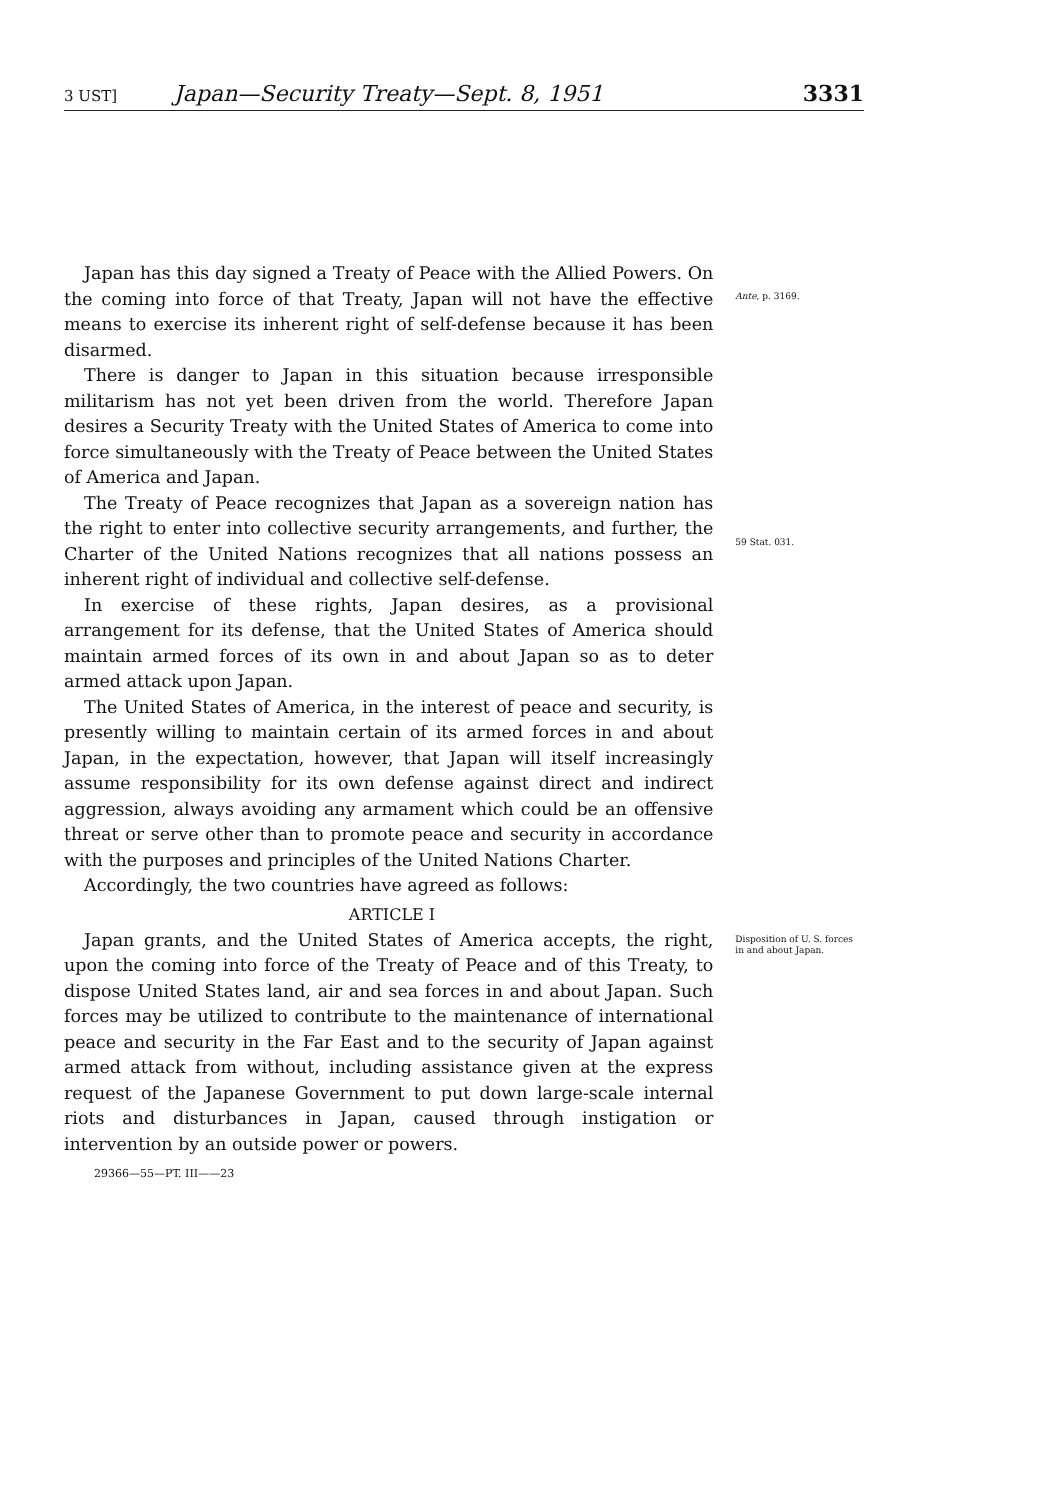3 UST] Japan—Security Treaty—Sept. 8, 1951 3331
Japan has this day signed a Treaty of Peace with the Allied Powers. On the coming into force of that Treaty, Japan will not have the effective means to exercise its inherent right of self-defense because it has been disarmed.
There is danger to Japan in this situation because irresponsible militarism has not yet been driven from the world. Therefore Japan desires a Security Treaty with the United States of America to come into force simultaneously with the Treaty of Peace between the United States of America and Japan.
The Treaty of Peace recognizes that Japan as a sovereign nation has the right to enter into collective security arrangements, and further, the Charter of the United Nations recognizes that all nations possess an inherent right of individual and collective self-defense.
In exercise of these rights, Japan desires, as a provisional arrangement for its defense, that the United States of America should maintain armed forces of its own in and about Japan so as to deter armed attack upon Japan.
The United States of America, in the interest of peace and security, is presently willing to maintain certain of its armed forces in and about Japan, in the expectation, however, that Japan will itself increasingly assume responsibility for its own defense against direct and indirect aggression, always avoiding any armament which could be an offensive threat or serve other than to promote peace and security in accordance with the purposes and principles of the United Nations Charter.
Accordingly, the two countries have agreed as follows:
Ante, p. 3169.
59 Stat. 031.
ARTICLE I
Japan grants, and the United States of America accepts, the right, upon the coming into force of the Treaty of Peace and of this Treaty, to dispose United States land, air and sea forces in and about Japan. Such forces may be utilized to contribute to the maintenance of international peace and security in the Far East and to the security of Japan against armed attack from without, including assistance given at the express request of the Japanese Government to put down large-scale internal riots and disturbances in Japan, caused through instigation or intervention by an outside power or powers.
Disposition of U. S. forces in and about Japan.
29366—55—PT. III——23